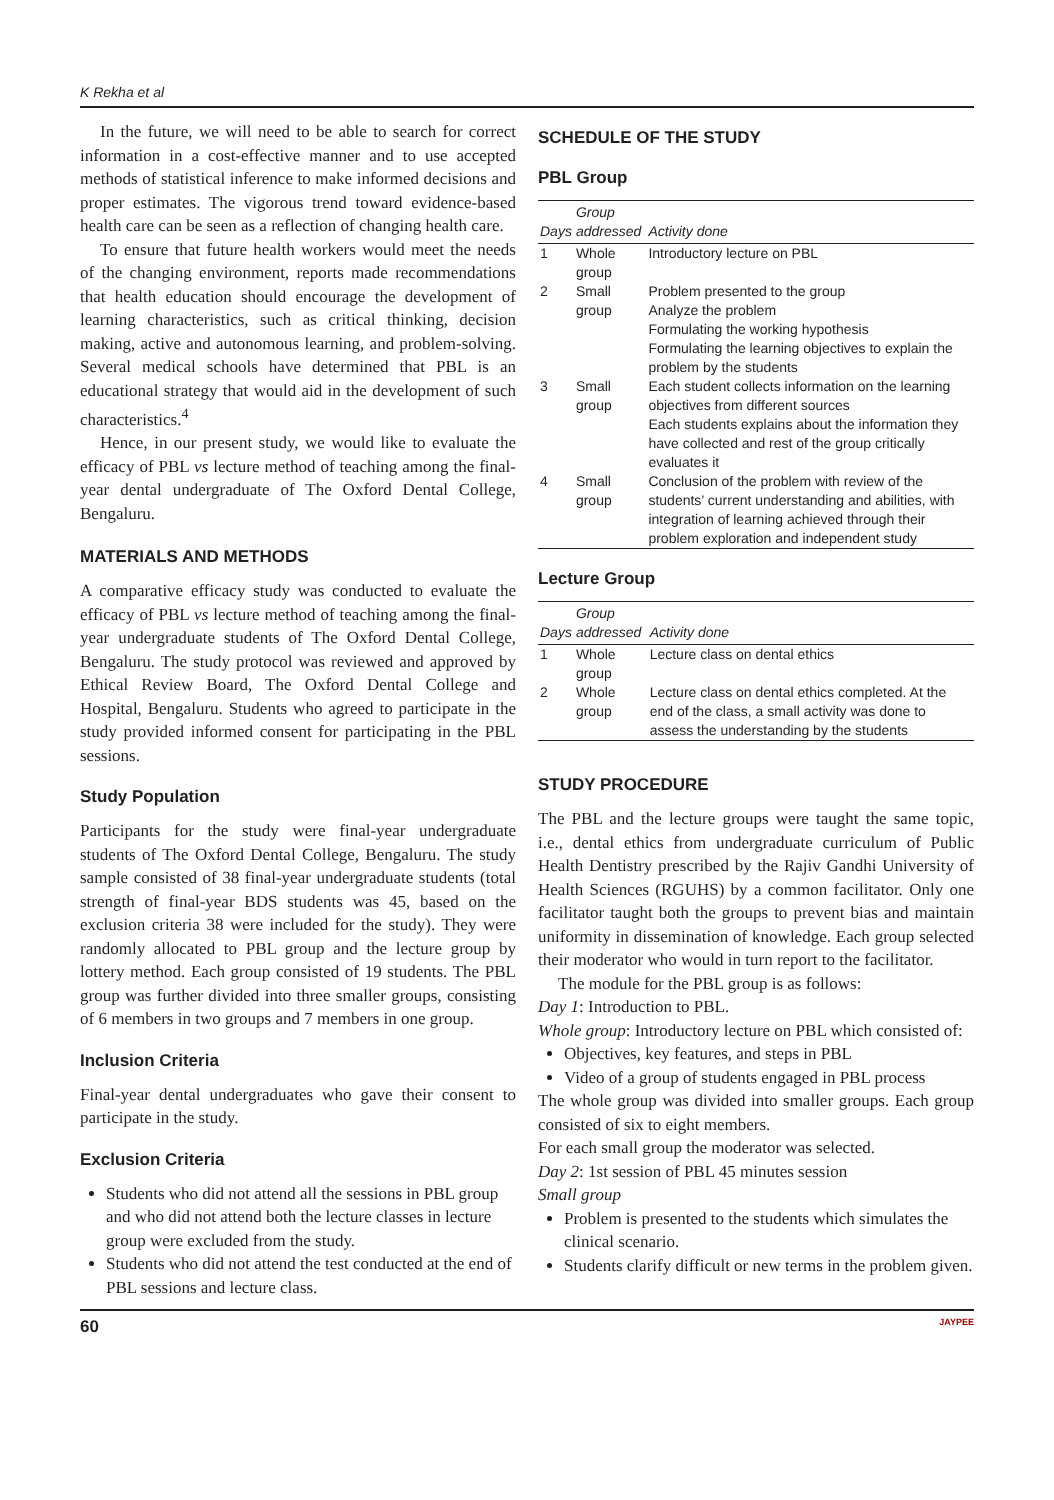K Rekha et al
In the future, we will need to be able to search for correct information in a cost-effective manner and to use accepted methods of statistical inference to make informed decisions and proper estimates. The vigorous trend toward evidence-based health care can be seen as a reflection of changing health care.
To ensure that future health workers would meet the needs of the changing environment, reports made recommendations that health education should encourage the development of learning characteristics, such as critical thinking, decision making, active and autonomous learning, and problem-solving. Several medical schools have determined that PBL is an educational strategy that would aid in the development of such characteristics.<sup>4</sup>
Hence, in our present study, we would like to evaluate the efficacy of PBL vs lecture method of teaching among the final-year dental undergraduate of The Oxford Dental College, Bengaluru.
MATERIALS AND METHODS
A comparative efficacy study was conducted to evaluate the efficacy of PBL vs lecture method of teaching among the final-year undergraduate students of The Oxford Dental College, Bengaluru. The study protocol was reviewed and approved by Ethical Review Board, The Oxford Dental College and Hospital, Bengaluru. Students who agreed to participate in the study provided informed consent for participating in the PBL sessions.
Study Population
Participants for the study were final-year undergraduate students of The Oxford Dental College, Bengaluru. The study sample consisted of 38 final-year undergraduate students (total strength of final-year BDS students was 45, based on the exclusion criteria 38 were included for the study). They were randomly allocated to PBL group and the lecture group by lottery method. Each group consisted of 19 students. The PBL group was further divided into three smaller groups, consisting of 6 members in two groups and 7 members in one group.
Inclusion Criteria
Final-year dental undergraduates who gave their consent to participate in the study.
Exclusion Criteria
Students who did not attend all the sessions in PBL group and who did not attend both the lecture classes in lecture group were excluded from the study.
Students who did not attend the test conducted at the end of PBL sessions and lecture class.
SCHEDULE OF THE STUDY
PBL Group
| Days | Group addressed | Activity done |
| --- | --- | --- |
| 1 | Whole group | Introductory lecture on PBL |
| 2 | Small group | Problem presented to the group Analyze the problem Formulating the working hypothesis Formulating the learning objectives to explain the problem by the students |
| 3 | Small group | Each student collects information on the learning objectives from different sources Each students explains about the information they have collected and rest of the group critically evaluates it |
| 4 | Small group | Conclusion of the problem with review of the students’ current understanding and abilities, with integration of learning achieved through their problem exploration and independent study |
Lecture Group
| Days | Group addressed | Activity done |
| --- | --- | --- |
| 1 | Whole group | Lecture class on dental ethics |
| 2 | Whole group | Lecture class on dental ethics completed. At the end of the class, a small activity was done to assess the understanding by the students |
STUDY PROCEDURE
The PBL and the lecture groups were taught the same topic, i.e., dental ethics from undergraduate curriculum of Public Health Dentistry prescribed by the Rajiv Gandhi University of Health Sciences (RGUHS) by a common facilitator. Only one facilitator taught both the groups to prevent bias and maintain uniformity in dissemination of knowledge. Each group selected their moderator who would in turn report to the facilitator.
The module for the PBL group is as follows:
Day 1: Introduction to PBL.
Whole group: Introductory lecture on PBL which consisted of:
Objectives, key features, and steps in PBL
Video of a group of students engaged in PBL process
The whole group was divided into smaller groups. Each group consisted of six to eight members.
For each small group the moderator was selected.
Day 2: 1st session of PBL 45 minutes session
Small group
Problem is presented to the students which simulates the clinical scenario.
Students clarify difficult or new terms in the problem given.
60 JAYPEE